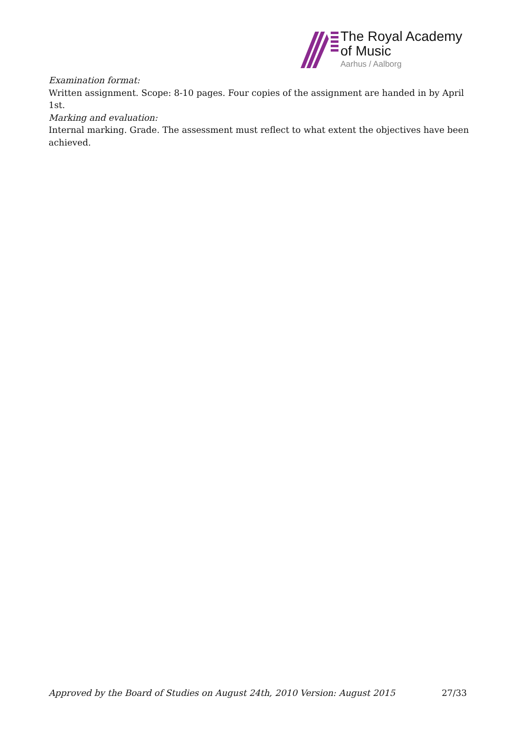The Royal Academy
of Music
Aarhus / Aalborg
Examination format:
Written assignment. Scope: 8-10 pages. Four copies of the assignment are handed in by April 1st.
Marking and evaluation:
Internal marking. Grade. The assessment must reflect to what extent the objectives have been achieved.
Approved by the Board of Studies on August 24th, 2010 Version: August 2015 27/33